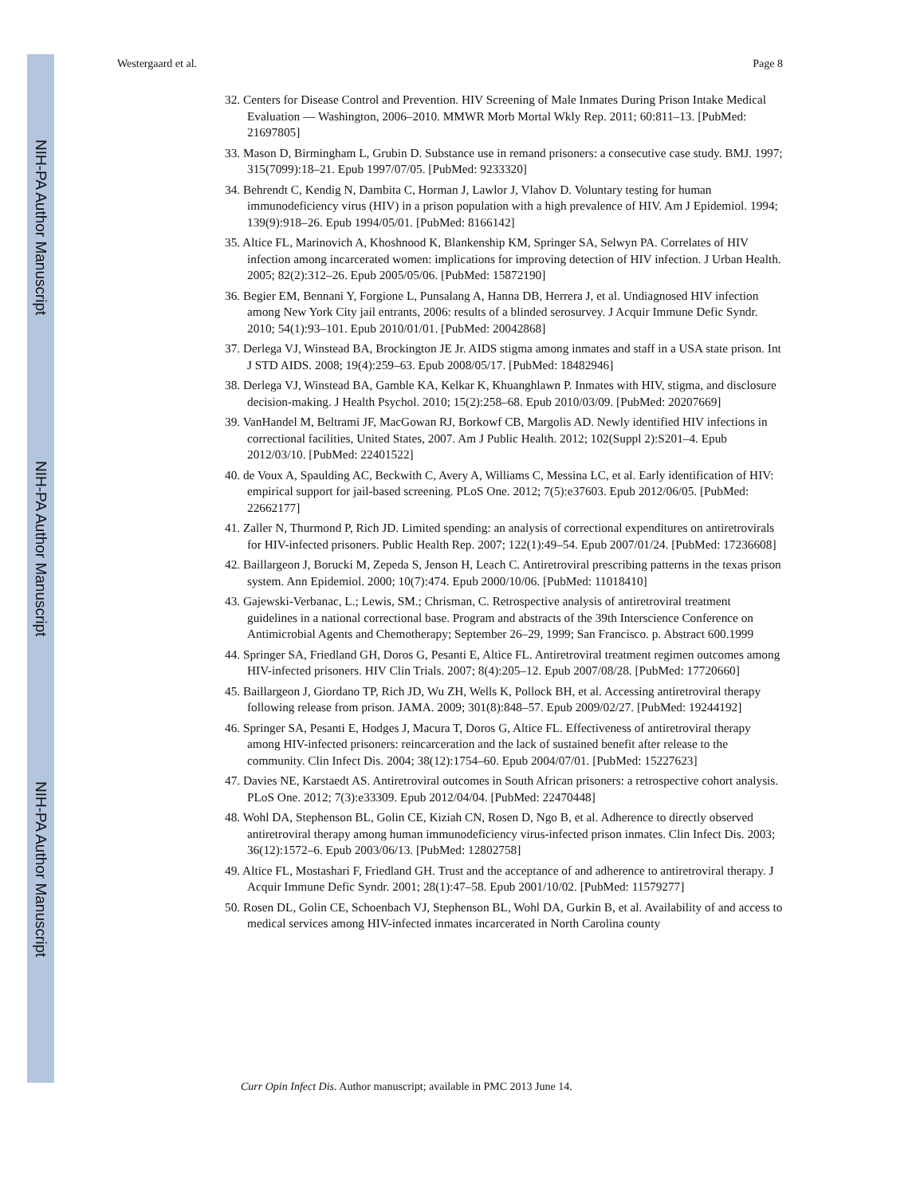NIH-PA Author Manuscript
NIH-PA Author Manuscript
NIH-PA Author Manuscript
Westergaard et al. Page 8
32. Centers for Disease Control and Prevention. HIV Screening of Male Inmates During Prison Intake Medical Evaluation — Washington, 2006–2010. MMWR Morb Mortal Wkly Rep. 2011; 60:811–13. [PubMed: 21697805]
33. Mason D, Birmingham L, Grubin D. Substance use in remand prisoners: a consecutive case study. BMJ. 1997; 315(7099):18–21. Epub 1997/07/05. [PubMed: 9233320]
34. Behrendt C, Kendig N, Dambita C, Horman J, Lawlor J, Vlahov D. Voluntary testing for human immunodeficiency virus (HIV) in a prison population with a high prevalence of HIV. Am J Epidemiol. 1994; 139(9):918–26. Epub 1994/05/01. [PubMed: 8166142]
35. Altice FL, Marinovich A, Khoshnood K, Blankenship KM, Springer SA, Selwyn PA. Correlates of HIV infection among incarcerated women: implications for improving detection of HIV infection. J Urban Health. 2005; 82(2):312–26. Epub 2005/05/06. [PubMed: 15872190]
36. Begier EM, Bennani Y, Forgione L, Punsalang A, Hanna DB, Herrera J, et al. Undiagnosed HIV infection among New York City jail entrants, 2006: results of a blinded serosurvey. J Acquir Immune Defic Syndr. 2010; 54(1):93–101. Epub 2010/01/01. [PubMed: 20042868]
37. Derlega VJ, Winstead BA, Brockington JE Jr. AIDS stigma among inmates and staff in a USA state prison. Int J STD AIDS. 2008; 19(4):259–63. Epub 2008/05/17. [PubMed: 18482946]
38. Derlega VJ, Winstead BA, Gamble KA, Kelkar K, Khuanghlawn P. Inmates with HIV, stigma, and disclosure decision-making. J Health Psychol. 2010; 15(2):258–68. Epub 2010/03/09. [PubMed: 20207669]
39. VanHandel M, Beltrami JF, MacGowan RJ, Borkowf CB, Margolis AD. Newly identified HIV infections in correctional facilities, United States, 2007. Am J Public Health. 2012; 102(Suppl 2):S201–4. Epub 2012/03/10. [PubMed: 22401522]
40. de Voux A, Spaulding AC, Beckwith C, Avery A, Williams C, Messina LC, et al. Early identification of HIV: empirical support for jail-based screening. PLoS One. 2012; 7(5):e37603. Epub 2012/06/05. [PubMed: 22662177]
41. Zaller N, Thurmond P, Rich JD. Limited spending: an analysis of correctional expenditures on antiretrovirals for HIV-infected prisoners. Public Health Rep. 2007; 122(1):49–54. Epub 2007/01/24. [PubMed: 17236608]
42. Baillargeon J, Borucki M, Zepeda S, Jenson H, Leach C. Antiretroviral prescribing patterns in the texas prison system. Ann Epidemiol. 2000; 10(7):474. Epub 2000/10/06. [PubMed: 11018410]
43. Gajewski-Verbanac, L.; Lewis, SM.; Chrisman, C. Retrospective analysis of antiretroviral treatment guidelines in a national correctional base. Program and abstracts of the 39th Interscience Conference on Antimicrobial Agents and Chemotherapy; September 26–29, 1999; San Francisco. p. Abstract 600.1999
44. Springer SA, Friedland GH, Doros G, Pesanti E, Altice FL. Antiretroviral treatment regimen outcomes among HIV-infected prisoners. HIV Clin Trials. 2007; 8(4):205–12. Epub 2007/08/28. [PubMed: 17720660]
45. Baillargeon J, Giordano TP, Rich JD, Wu ZH, Wells K, Pollock BH, et al. Accessing antiretroviral therapy following release from prison. JAMA. 2009; 301(8):848–57. Epub 2009/02/27. [PubMed: 19244192]
46. Springer SA, Pesanti E, Hodges J, Macura T, Doros G, Altice FL. Effectiveness of antiretroviral therapy among HIV-infected prisoners: reincarceration and the lack of sustained benefit after release to the community. Clin Infect Dis. 2004; 38(12):1754–60. Epub 2004/07/01. [PubMed: 15227623]
47. Davies NE, Karstaedt AS. Antiretroviral outcomes in South African prisoners: a retrospective cohort analysis. PLoS One. 2012; 7(3):e33309. Epub 2012/04/04. [PubMed: 22470448]
48. Wohl DA, Stephenson BL, Golin CE, Kiziah CN, Rosen D, Ngo B, et al. Adherence to directly observed antiretroviral therapy among human immunodeficiency virus-infected prison inmates. Clin Infect Dis. 2003; 36(12):1572–6. Epub 2003/06/13. [PubMed: 12802758]
49. Altice FL, Mostashari F, Friedland GH. Trust and the acceptance of and adherence to antiretroviral therapy. J Acquir Immune Defic Syndr. 2001; 28(1):47–58. Epub 2001/10/02. [PubMed: 11579277]
50. Rosen DL, Golin CE, Schoenbach VJ, Stephenson BL, Wohl DA, Gurkin B, et al. Availability of and access to medical services among HIV-infected inmates incarcerated in North Carolina county
Curr Opin Infect Dis. Author manuscript; available in PMC 2013 June 14.